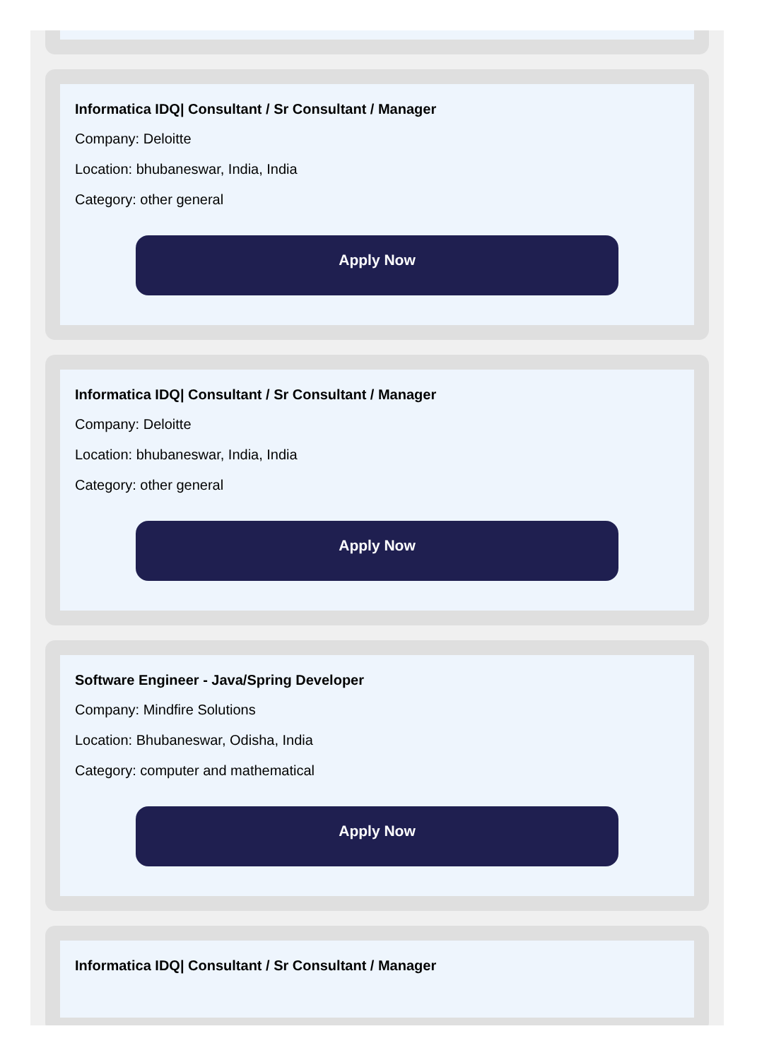Informatica IDQ| Consultant / Sr Consultant / Manager
Company: Deloitte
Location: bhubaneswar, India, India
Category: other general
Apply Now
Informatica IDQ| Consultant / Sr Consultant / Manager
Company: Deloitte
Location: bhubaneswar, India, India
Category: other general
Apply Now
Software Engineer - Java/Spring Developer
Company: Mindfire Solutions
Location: Bhubaneswar, Odisha, India
Category: computer and mathematical
Apply Now
Informatica IDQ| Consultant / Sr Consultant / Manager